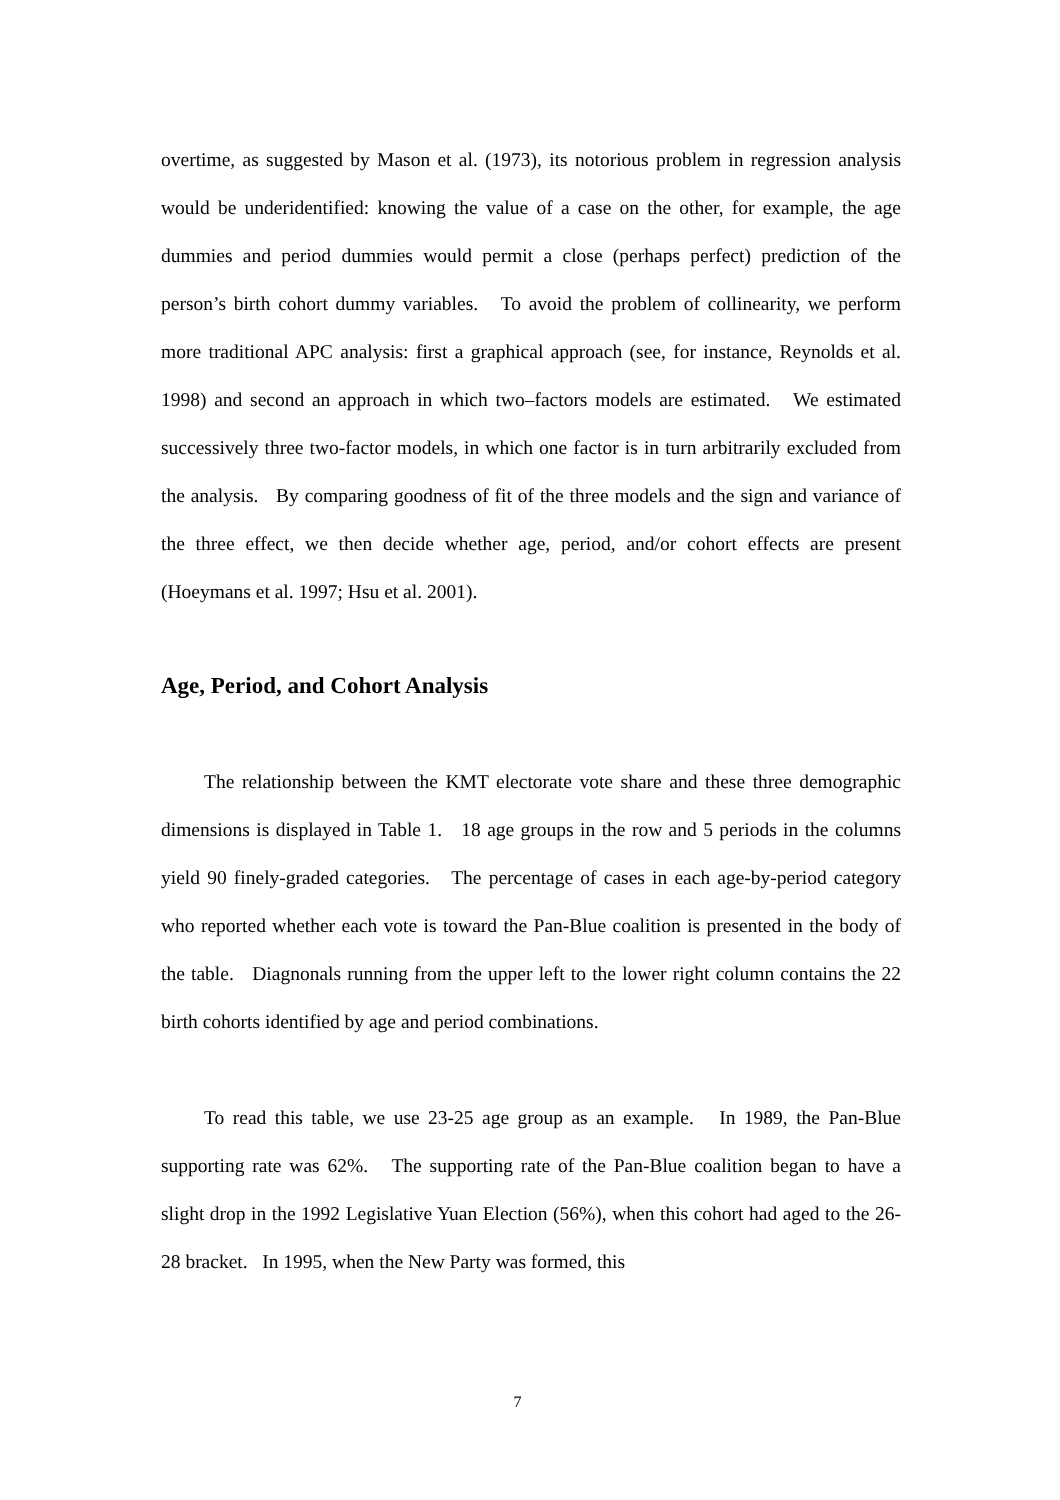overtime, as suggested by Mason et al. (1973), its notorious problem in regression analysis would be underidentified: knowing the value of a case on the other, for example, the age dummies and period dummies would permit a close (perhaps perfect) prediction of the person’s birth cohort dummy variables. To avoid the problem of collinearity, we perform more traditional APC analysis: first a graphical approach (see, for instance, Reynolds et al. 1998) and second an approach in which two–factors models are estimated. We estimated successively three two-factor models, in which one factor is in turn arbitrarily excluded from the analysis. By comparing goodness of fit of the three models and the sign and variance of the three effect, we then decide whether age, period, and/or cohort effects are present (Hoeymans et al. 1997; Hsu et al. 2001).
Age, Period, and Cohort Analysis
The relationship between the KMT electorate vote share and these three demographic dimensions is displayed in Table 1. 18 age groups in the row and 5 periods in the columns yield 90 finely-graded categories. The percentage of cases in each age-by-period category who reported whether each vote is toward the Pan-Blue coalition is presented in the body of the table. Diagnonals running from the upper left to the lower right column contains the 22 birth cohorts identified by age and period combinations.
To read this table, we use 23-25 age group as an example. In 1989, the Pan-Blue supporting rate was 62%. The supporting rate of the Pan-Blue coalition began to have a slight drop in the 1992 Legislative Yuan Election (56%), when this cohort had aged to the 26-28 bracket. In 1995, when the New Party was formed, this
7